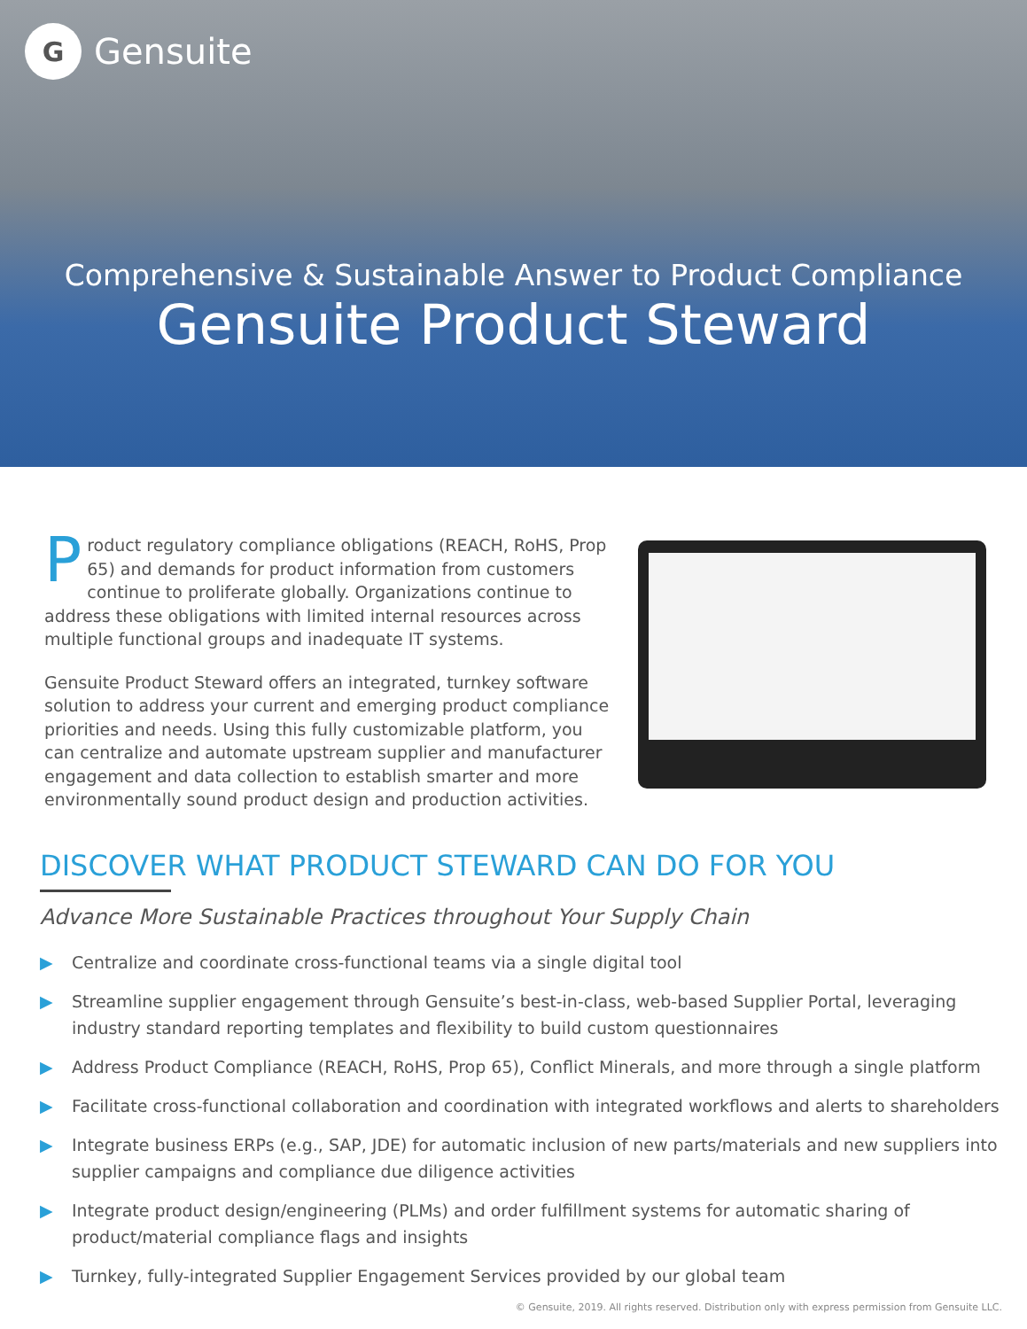G
Gensuite
Comprehensive & Sustainable Answer to Product Compliance
Gensuite Product Steward
Product regulatory compliance obligations (REACH, RoHS, Prop 65) and demands for product information from customers continue to proliferate globally. Organizations continue to address these obligations with limited internal resources across multiple functional groups and inadequate IT systems.
Gensuite Product Steward offers an integrated, turnkey software solution to address your current and emerging product compliance priorities and needs. Using this fully customizable platform, you can centralize and automate upstream supplier and manufacturer engagement and data collection to establish smarter and more environmentally sound product design and production activities.
DISCOVER WHAT PRODUCT STEWARD CAN DO FOR YOU
Advance More Sustainable Practices throughout Your Supply Chain
▶ Centralize and coordinate cross-functional teams via a single digital tool
▶ Streamline supplier engagement through Gensuite’s best-in-class, web-based Supplier Portal, leveraging industry standard reporting templates and flexibility to build custom questionnaires
▶ Address Product Compliance (REACH, RoHS, Prop 65), Conflict Minerals, and more through a single platform
▶ Facilitate cross-functional collaboration and coordination with integrated workflows and alerts to shareholders
▶ Integrate business ERPs (e.g., SAP, JDE) for automatic inclusion of new parts/materials and new suppliers into supplier campaigns and compliance due diligence activities
▶ Integrate product design/engineering (PLMs) and order fulfillment systems for automatic sharing of product/material compliance flags and insights
▶ Turnkey, fully-integrated Supplier Engagement Services provided by our global team
© Gensuite, 2019. All rights reserved. Distribution only with express permission from Gensuite LLC.